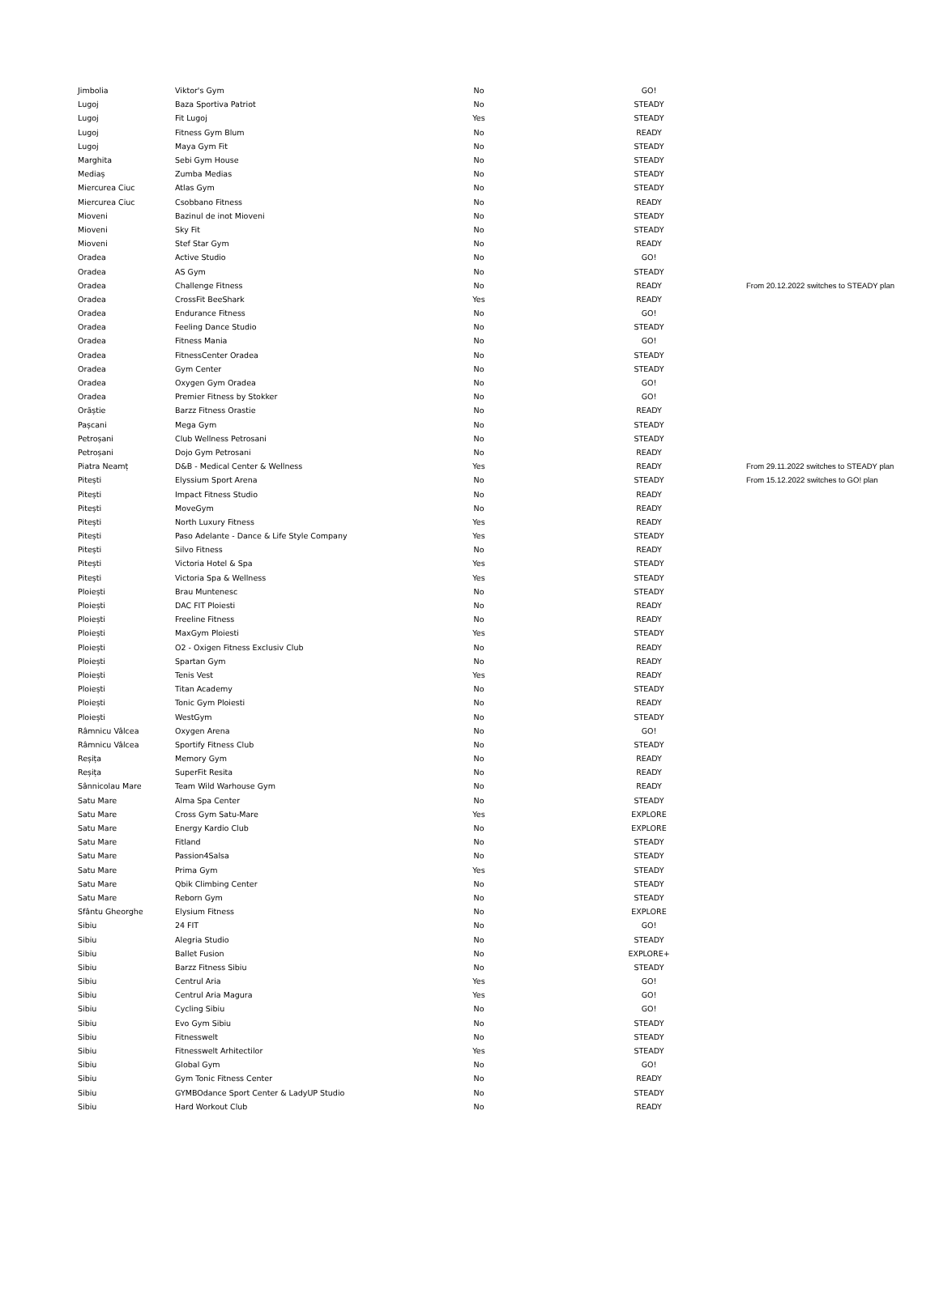| Jimbolia | Viktor's Gym | No | | GO! | |
| Lugoj | Baza Sportiva Patriot | No | | STEADY | |
| Lugoj | Fit Lugoj | Yes | | STEADY | |
| Lugoj | Fitness Gym Blum | No | | READY | |
| Lugoj | Maya Gym Fit | No | | STEADY | |
| Marghita | Sebi Gym House | No | | STEADY | |
| Mediaș | Zumba Medias | No | | STEADY | |
| Miercurea Ciuc | Atlas Gym | No | | STEADY | |
| Miercurea Ciuc | Csobbano Fitness | No | | READY | |
| Mioveni | Bazinul de inot Mioveni | No | | STEADY | |
| Mioveni | Sky Fit | No | | STEADY | |
| Mioveni | Stef Star Gym | No | | READY | |
| Oradea | Active Studio | No | | GO! | |
| Oradea | AS Gym | No | | STEADY | |
| Oradea | Challenge Fitness | No | | READY | From 20.12.2022 switches to STEADY plan |
| Oradea | CrossFit BeeShark | Yes | | READY | |
| Oradea | Endurance Fitness | No | | GO! | |
| Oradea | Feeling Dance Studio | No | | STEADY | |
| Oradea | Fitness Mania | No | | GO! | |
| Oradea | FitnessCenter Oradea | No | | STEADY | |
| Oradea | Gym Center | No | | STEADY | |
| Oradea | Oxygen Gym Oradea | No | | GO! | |
| Oradea | Premier Fitness by Stokker | No | | GO! | |
| Orăștie | Barzz Fitness Orastie | No | | READY | |
| Pașcani | Mega Gym | No | | STEADY | |
| Petroșani | Club Wellness Petrosani | No | | STEADY | |
| Petroșani | Dojo Gym Petrosani | No | | READY | |
| Piatra Neamț | D&B - Medical Center & Wellness | Yes | | READY | From 29.11.2022 switches to STEADY plan |
| Pitești | Elyssium Sport Arena | No | | STEADY | From 15.12.2022 switches to GO! plan |
| Pitești | Impact Fitness Studio | No | | READY | |
| Pitești | MoveGym | No | | READY | |
| Pitești | North Luxury Fitness | Yes | | READY | |
| Pitești | Paso Adelante - Dance & Life Style Company | Yes | | STEADY | |
| Pitești | Silvo Fitness | No | | READY | |
| Pitești | Victoria Hotel & Spa | Yes | | STEADY | |
| Pitești | Victoria Spa & Wellness | Yes | | STEADY | |
| Ploiești | Brau Muntenesc | No | | STEADY | |
| Ploiești | DAC FIT Ploiesti | No | | READY | |
| Ploiești | Freeline Fitness | No | | READY | |
| Ploiești | MaxGym Ploiesti | Yes | | STEADY | |
| Ploiești | O2 - Oxigen Fitness Exclusiv Club | No | | READY | |
| Ploiești | Spartan Gym | No | | READY | |
| Ploiești | Tenis Vest | Yes | | READY | |
| Ploiești | Titan Academy | No | | STEADY | |
| Ploiești | Tonic Gym Ploiesti | No | | READY | |
| Ploiești | WestGym | No | | STEADY | |
| Râmnicu Vâlcea | Oxygen Arena | No | | GO! | |
| Râmnicu Vâlcea | Sportify Fitness Club | No | | STEADY | |
| Reșița | Memory Gym | No | | READY | |
| Reșița | SuperFit Resita | No | | READY | |
| Sânnicolau Mare | Team Wild Warhouse Gym | No | | READY | |
| Satu Mare | Alma Spa Center | No | | STEADY | |
| Satu Mare | Cross Gym Satu-Mare | Yes | | EXPLORE | |
| Satu Mare | Energy Kardio Club | No | | EXPLORE | |
| Satu Mare | Fitland | No | | STEADY | |
| Satu Mare | Passion4Salsa | No | | STEADY | |
| Satu Mare | Prima Gym | Yes | | STEADY | |
| Satu Mare | Qbik Climbing Center | No | | STEADY | |
| Satu Mare | Reborn Gym | No | | STEADY | |
| Sfântu Gheorghe | Elysium Fitness | No | | EXPLORE | |
| Sibiu | 24 FIT | No | | GO! | |
| Sibiu | Alegria Studio | No | | STEADY | |
| Sibiu | Ballet Fusion | No | | EXPLORE+ | |
| Sibiu | Barzz Fitness Sibiu | No | | STEADY | |
| Sibiu | Centrul Aria | Yes | | GO! | |
| Sibiu | Centrul Aria Magura | Yes | | GO! | |
| Sibiu | Cycling Sibiu | No | | GO! | |
| Sibiu | Evo Gym Sibiu | No | | STEADY | |
| Sibiu | Fitnesswelt | No | | STEADY | |
| Sibiu | Fitnesswelt Arhitectilor | Yes | | STEADY | |
| Sibiu | Global Gym | No | | GO! | |
| Sibiu | Gym Tonic Fitness Center | No | | READY | |
| Sibiu | GYMBOdance Sport Center & LadyUP Studio | No | | STEADY | |
| Sibiu | Hard Workout Club | No | | READY | |